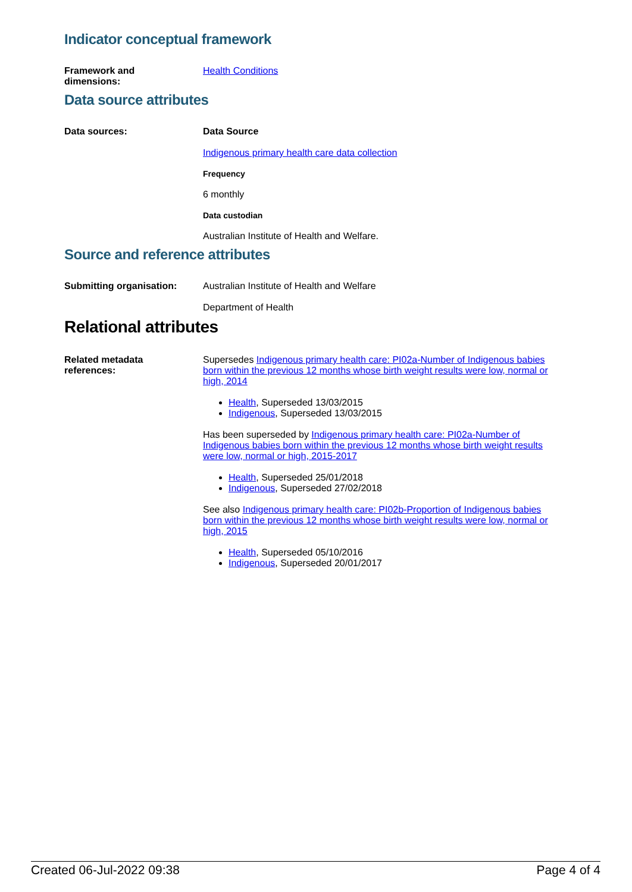Indicator conceptual framework
Framework and
dimensions:
Health Conditions
Data source attributes
Data sources: Data Source
Indigenous primary health care data collection
Frequency
6 monthly
Data custodian
Australian Institute of Health and Welfare.
Source and reference attributes
Submitting organisation: Australian Institute of Health and Welfare
Department of Health
Relational attributes
Related metadata
references:
Supersedes Indigenous primary health care: PI02a-Number of Indigenous babies born within the previous 12 months whose birth weight results were low, normal or high, 2014
Health, Superseded 13/03/2015
Indigenous, Superseded 13/03/2015
Has been superseded by Indigenous primary health care: PI02a-Number of Indigenous babies born within the previous 12 months whose birth weight results were low, normal or high, 2015-2017
Health, Superseded 25/01/2018
Indigenous, Superseded 27/02/2018
See also Indigenous primary health care: PI02b-Proportion of Indigenous babies born within the previous 12 months whose birth weight results were low, normal or high, 2015
Health, Superseded 05/10/2016
Indigenous, Superseded 20/01/2017
Created 06-Jul-2022 09:38 Page 4 of 4